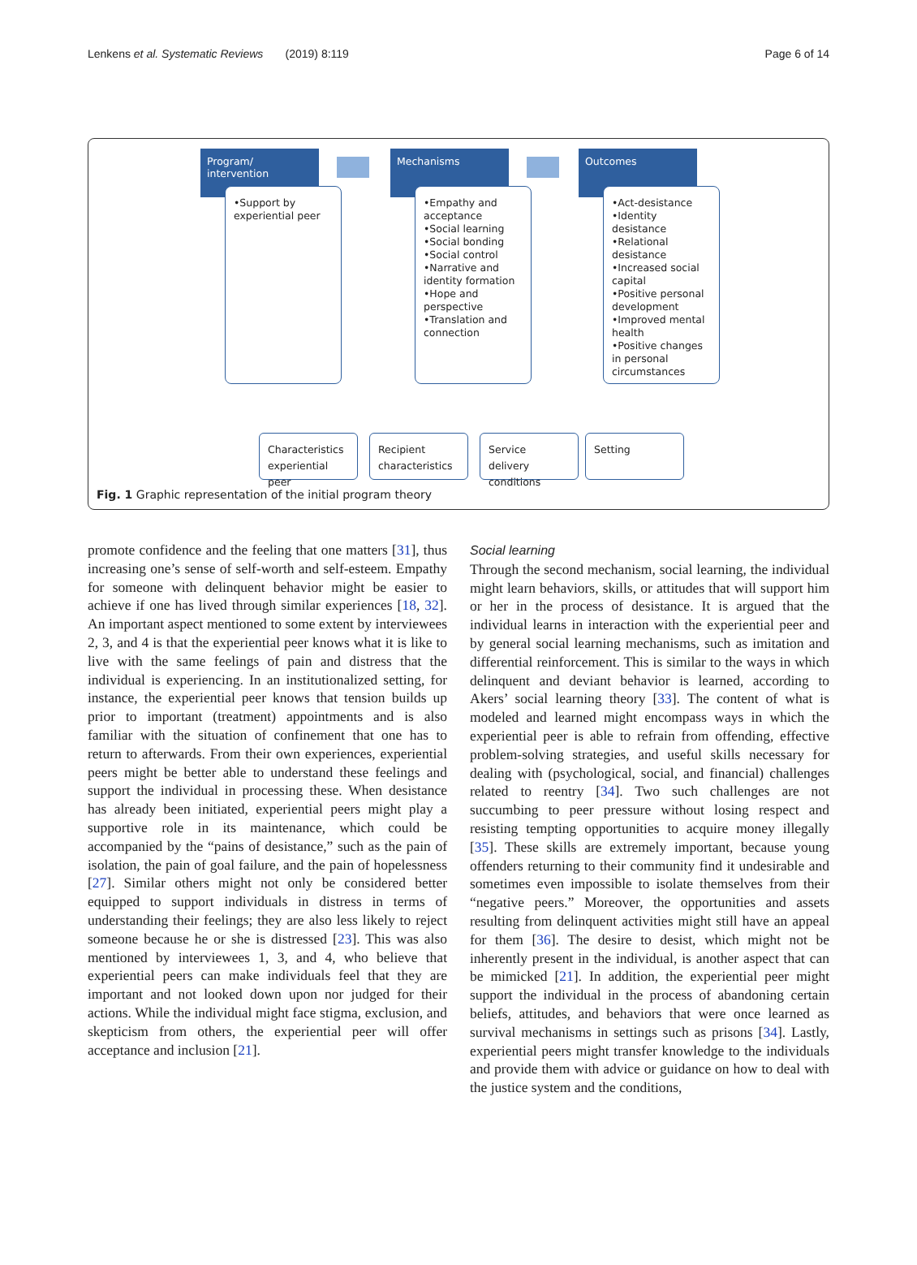Lenkens et al. Systematic Reviews (2019) 8:119 Page 6 of 14
Program/
intervention
•Support by experiential peer
Mechanisms
•Empathy and acceptance
•Social learning
•Social bonding
•Social control
•Narrative and identity formation
•Hope and perspective
•Translation and connection
Outcomes
•Act-desistance
•Identity desistance
•Relational desistance
•Increased social capital
•Positive personal development
•Improved mental health
•Positive changes in personal circumstances
Characteristics experiential peer
Recipient characteristics
Service delivery conditions
Setting
Fig. 1 Graphic representation of the initial program theory
promote confidence and the feeling that one matters [31], thus increasing one’s sense of self-worth and self-esteem. Empathy for someone with delinquent behavior might be easier to achieve if one has lived through similar experiences [18, 32]. An important aspect mentioned to some extent by interviewees 2, 3, and 4 is that the experiential peer knows what it is like to live with the same feelings of pain and distress that the individual is experiencing. In an institutionalized setting, for instance, the experiential peer knows that tension builds up prior to important (treatment) appointments and is also familiar with the situation of confinement that one has to return to afterwards. From their own experiences, experiential peers might be better able to understand these feelings and support the individual in processing these. When desistance has already been initiated, experiential peers might play a supportive role in its maintenance, which could be accompanied by the “pains of desistance,” such as the pain of isolation, the pain of goal failure, and the pain of hopelessness [27]. Similar others might not only be considered better equipped to support individuals in distress in terms of understanding their feelings; they are also less likely to reject someone because he or she is distressed [23]. This was also mentioned by interviewees 1, 3, and 4, who believe that experiential peers can make individuals feel that they are important and not looked down upon nor judged for their actions. While the individual might face stigma, exclusion, and skepticism from others, the experiential peer will offer acceptance and inclusion [21].
Social learning
Through the second mechanism, social learning, the individual might learn behaviors, skills, or attitudes that will support him or her in the process of desistance. It is argued that the individual learns in interaction with the experiential peer and by general social learning mechanisms, such as imitation and differential reinforcement. This is similar to the ways in which delinquent and deviant behavior is learned, according to Akers’ social learning theory [33]. The content of what is modeled and learned might encompass ways in which the experiential peer is able to refrain from offending, effective problem-solving strategies, and useful skills necessary for dealing with (psychological, social, and financial) challenges related to reentry [34]. Two such challenges are not succumbing to peer pressure without losing respect and resisting tempting opportunities to acquire money illegally [35]. These skills are extremely important, because young offenders returning to their community find it undesirable and sometimes even impossible to isolate themselves from their “negative peers.” Moreover, the opportunities and assets resulting from delinquent activities might still have an appeal for them [36]. The desire to desist, which might not be inherently present in the individual, is another aspect that can be mimicked [21]. In addition, the experiential peer might support the individual in the process of abandoning certain beliefs, attitudes, and behaviors that were once learned as survival mechanisms in settings such as prisons [34]. Lastly, experiential peers might transfer knowledge to the individuals and provide them with advice or guidance on how to deal with the justice system and the conditions,